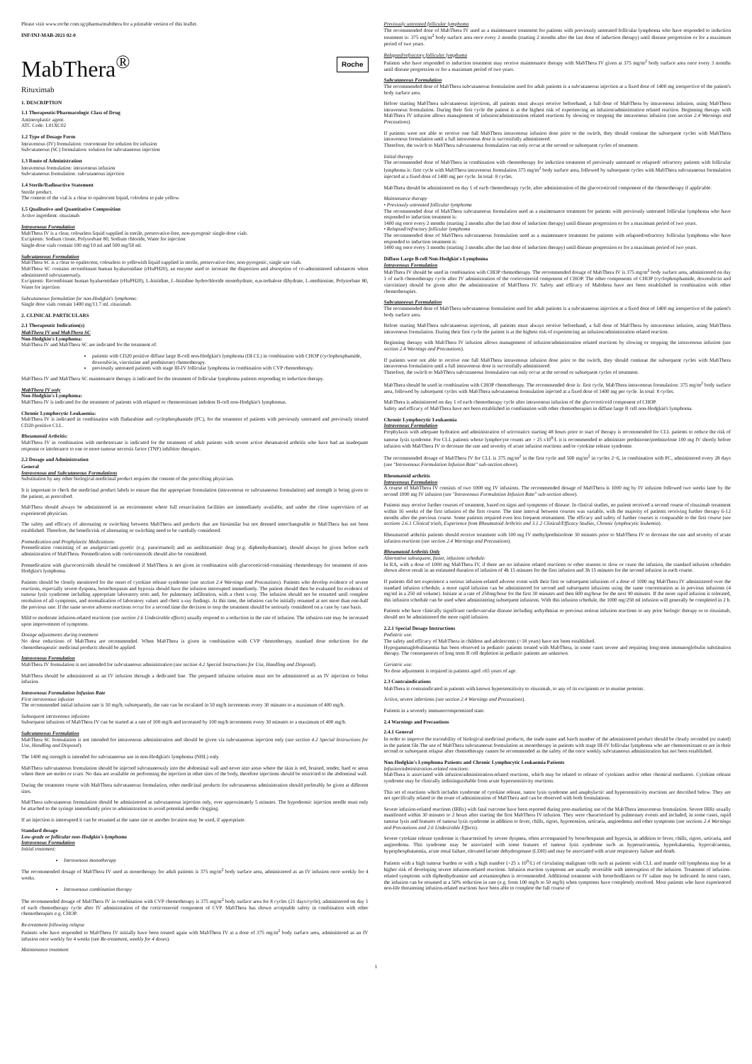Please visit www.roche.com.sg/pharma/mabthera for a printable version of this leaflet.
INF/INJ-MAB-2021 02-0
MabThera<sup>®</sup>
Roche
Rituximab
1. DESCRIPTION
1.1 Therapeutic/Pharmacologic Class of Drug
Antineoplastic agent.
ATC Code: L01XC02
1.2 Type of Dosage Form
Intravenous (IV) formulation: concentrate for solution for infusion
Subcutaneous (SC) formulation: solution for subcutaneous injection
1.3 Route of Administration
Intravenous formulation: intravenous infusion
Subcutaneous formulation: subcutaneous injection
1.4 Sterile/Radioactive Statement
Sterile product.
The content of the vial is a clear to opalescent liquid, colorless to pale yellow.
1.5 Qualitative and Quantitative Composition
Active ingredient: rituximab.
Intravenous Formulation
MabThera IV is a clear, colourless liquid supplied in sterile, preservative-free, non-pyrogenic single-dose vials.
Excipients: Sodium citrate, Polysorbate 80, Sodium chloride, Water for injection
Single-dose vials contain 100 mg/10 ml and 500 mg/50 ml.
Subcutaneous Formulation
MabThera SC is a clear to opalescent, colourless to yellowish liquid supplied in sterile, preservative-free, non-pyrogenic, single use vials.
MabThera SC contains recombinant human hyaluronidase (rHuPH20), an enzyme used to increase the dispersion and absorption of co-administered substances when administered subcutaneously.
Excipients: Recombinant human hyaluronidase (rHuPH20), L-histidine, L-histidine hydrochloride monohydrate, α,α-trehalose dihydrate, L-methionine, Polysorbate 80, Water for injection
Subcutaneous formulation for non-Hodgkin's lymphoma:
Single dose vials contain 1400 mg/11.7 ml. rituximab.
2. CLINICAL PARTICULARS
2.1 Therapeutic Indication(s)
MabThera IV and MabThera SC
Non-Hodgkin's Lymphoma:
MabThera IV and MabThera SC are indicated for the treatment of:
patients with CD20 positive diffuse large B-cell non-Hodgkin's lymphoma (DLCL) in combination with CHOP (cyclophosphamide, doxorubicin, vincristine and prednisone) chemotherapy.
previously untreated patients with stage III-IV follicular lymphoma in combination with CVP chemotherapy.
MabThera IV and MabThera SC maintenance therapy is indicated for the treatment of follicular lymphoma patients responding to induction therapy.
MabThera IV only
Non-Hodgkin's Lymphoma:
MabThera IV is indicated for the treatment of patients with relapsed or chemoresistant indolent B-cell non-Hodgkin's lymphomas.
Chronic Lymphocytic Leukaemia:
MabThera IV is indicated in combination with fludarabine and cyclophosphamide (FC), for the treatment of patients with previously untreated and previously treated CD20-positive CLL.
Rheumatoid Arthritis:
MabThera IV in combination with methotrexate is indicated for the treatment of adult patients with severe active rheumatoid arthritis who have had an inadequate response or intolerance to one or more tumour necrosis factor (TNF) inhibitor therapies.
2.2 Dosage and Administration
General
Intravenous and Subcutaneous Formulations
Substitution by any other biological medicinal product requires the consent of the prescribing physician.
It is important to check the medicinal product labels to ensure that the appropriate formulation (intravenous or subcutaneous formulation) and strength is being given to the patient, as prescribed.
MabThera should always be administered in an environment where full resuscitation facilities are immediately available, and under the close supervision of an experienced physician.
The safety and efficacy of alternating or switching between MabThera and products that are biosimilar but not deemed interchangeable to MabThera has not been established. Therefore, the benefit/risk of alternating or switching need to be carefully considered.
Premedication and Prophylactic Medications:
Premedication consisting of an analgesic/anti-pyretic (e.g. paracetamol) and an antihistaminic drug (e.g. diphenhydramine), should always be given before each administration of MabThera. Premedication with corticosteroids should also be considered.
Premedication with glucocorticoids should be considered if MabThera is not given in combination with glucocorticoid-containing chemotherapy for treatment of non-Hodgkin's lymphoma.
Patients should be closely monitored for the onset of cytokine release syndrome (see section 2.4 Warnings and Precautions). Patients who develop evidence of severe reactions, especially severe dyspnea, bronchospasm and hypoxia should have the infusion interrupted immediately. The patient should then be evaluated for evidence of tumour lysis syndrome including appropriate laboratory tests and, for pulmonary infiltration, with a chest x-ray. The infusion should not be restarted until complete resolution of all symptoms, and normalisation of laboratory values and chest x-ray findings. At this time, the infusion can be initially resumed at not more than one-half the previous rate. If the same severe adverse reactions occur for a second time the decision to stop the treatment should be seriously considered on a case by case basis.
Mild or moderate infusion-related reactions (see section 2.6 Undesirable effects) usually respond to a reduction in the rate of infusion. The infusion rate may be increased upon improvement of symptoms.
Dosage adjustments during treatment
No dose reductions of MabThera are recommended. When MabThera is given in combination with CVP chemotherapy, standard dose reductions for the chemotherapeutic medicinal products should be applied.
Intravenous Formulation
MabThera IV formulation is not intended for subcutaneous administration (see section 4.2 Special Instructions for Use, Handling and Disposal).
MabThera should be administered as an IV infusion through a dedicated line. The prepared infusion solution must not be administered as an IV injection or bolus infusion.
Intravenous Formulation Infusion Rate
First intravenous infusion
The recommended initial infusion rate is 50 mg/h; subsequently, the rate can be escalated in 50 mg/h increments every 30 minutes to a maximum of 400 mg/h.
Subsequent intravenous infusions
Subsequent infusions of MabThera IV can be started at a rate of 100 mg/h and increased by 100 mg/h increments every 30 minutes to a maximum of 400 mg/h.
Subcutaneous Formulation
MabThera SC formulation is not intended for intravenous administration and should be given via subcutaneous injection only (see section 4.2 Special Instructions for Use, Handling and Disposal).
The 1400 mg strength is intended for subcutaneous use in non-Hodgkin's lymphoma (NHL) only.
MabThera subcutaneous formulation should be injected subcutaneously into the abdominal wall and never into areas where the skin is red, bruised, tender, hard or areas where there are moles or scars. No data are available on performing the injection in other sites of the body, therefore injections should be restricted to the abdominal wall.
During the treatment course with MabThera subcutaneous formulation, other medicinal products for subcutaneous administration should preferably be given at different sites.
MabThera subcutaneous formulation should be administered as subcutaneous injection only, over approximately 5 minutes. The hypodermic injection needle must only be attached to the syringe immediately prior to administration to avoid potential needle clogging.
If an injection is interrupted it can be resumed at the same site or another location may be used, if appropriate.
Standard dosage
Low-grade or follicular non-Hodgkin's lymphoma
Intravenous Formulation
Initial treatment:
Intravenous monotherapy
The recommended dosage of MabThera IV used as monotherapy for adult patients is 375 mg/m<sup>2</sup> body surface area, administered as an IV infusion once weekly for 4 weeks.
Intravenous combination therapy
The recommended dosage of MabThera IV in combination with CVP chemotherapy is 375 mg/m<sup>2</sup> body surface area for 8 cycles (21 days/cycle), administered on day 1 of each chemotherapy cycle after IV administration of the corticosteroid component of CVP. MabThera has shown acceptable safety in combination with other chemotherapies e.g. CHOP.
Re-treatment following relapse
Patients who have responded to MabThera IV initially have been treated again with MabThera IV at a dose of 375 mg/m<sup>2</sup> body surface area, administered as an IV infusion once weekly for 4 weeks (see Re-treatment, weekly for 4 doses).
Maintenance treatment
Previously untreated follicular lymphoma
The recommended dose of MabThera IV used as a maintenance treatment for patients with previously untreated follicular lymphoma who have responded to induction treatment is: 375 mg/m<sup>2</sup> body surface area once every 2 months (starting 2 months after the last dose of induction therapy) until disease progression or for a maximum period of two years.
Relapsed/refractory follicular lymphoma
Patients who have responded to induction treatment may receive maintenance therapy with MabThera IV given at 375 mg/m<sup>2</sup> body surface area once every 3 months until disease progression or for a maximum period of two years.
Subcutaneous Formulation
The recommended dose of MabThera subcutaneous formulation used for adult patients is a subcutaneous injection at a fixed dose of 1400 mg irrespective of the patient's body surface area.
Before starting MabThera subcutaneous injections, all patients must always receive beforehand, a full dose of MabThera by intravenous infusion, using MabThera intravenous formulation. During their first cycle the patient is at the highest risk of experiencing an infusion/administration related reaction. Beginning therapy with MabThera IV infusion allows management of infusion/administration related reactions by slowing or stopping the intravenous infusion (see section 2.4 Warnings and Precautions).
If patients were not able to receive one full MabThera intravenous infusion dose prior to the switch, they should continue the subsequent cycles with MabThera intravenous formulation until a full intravenous dose is successfully administered.
Therefore, the switch to MabThera subcutaneous formulation can only occur at the second or subsequent cycles of treatment.
Initial therapy
The recommended dose of MabThera in combination with chemotherapy for induction treatment of previously untreated or relapsed/ refractory patients with follicular lymphoma is: first cycle with MabThera intravenous formulation 375 mg/m<sup>2</sup> body surface area, followed by subsequent cycles with MabThera subcutaneous formulation injected at a fixed dose of 1400 mg per cycle. In total: 8 cycles.
MabThera should be administered on day 1 of each chemotherapy cycle, after administration of the glucocorticoid component of the chemotherapy if applicable.
Maintenance therapy
• Previously untreated follicular lymphoma
The recommended dose of MabThera subcutaneous formulation used as a maintenance treatment for patients with previously untreated follicular lymphoma who have responded to induction treatment is:
1400 mg once every 2 months (starting 2 months after the last dose of induction therapy) until disease progression or for a maximum period of two years.
• Relapsed/refractory follicular lymphoma
The recommended dose of MabThera subcutaneous formulation used as a maintenance treatment for patients with relapsed/refractory follicular lymphoma who have responded to induction treatment is:
1400 mg once every 3 months (starting 3 months after the last dose of induction therapy) until disease progression or for a maximum period of two years.
Diffuse Large B-cell Non-Hodgkin's Lymphoma
Intravenous Formulation
MabThera IV should be used in combination with CHOP chemotherapy. The recommended dosage of MabThera IV is 375 mg/m<sup>2</sup> body surface area, administered on day 1 of each chemotherapy cycle after IV administration of the corticosteroid component of CHOP. The other components of CHOP (cyclophosphamide, doxorubicin and vincristine) should be given after the administration of MabThera IV. Safety and efficacy of Mabthera have not been established in combination with other chemotherapies.
Subcutaneous Formulation
The recommended dose of MabThera subcutaneous formulation used for adult patients is a subcutaneous injection at a fixed dose of 1400 mg irrespective of the patient's body surface area.
Before starting MabThera subcutaneous injections, all patients must always receive beforehand, a full dose of MabThera by intravenous infusion, using MabThera intravenous formulation. During their first cycle the patient is at the highest risk of experiencing an infusion/administration related reaction.
Beginning therapy with MabThera IV infusion allows management of infusion/administration related reactions by slowing or stopping the intravenous infusion (see section 2.4 Warnings and Precautions).
If patients were not able to receive one full MabThera intravenous infusion dose prior to the switch, they should continue the subsequent cycles with MabThera intravenous formulation until a full intravenous dose is successfully administered.
Therefore, the switch to MabThera subcutaneous formulation can only occur at the second or subsequent cycles of treatment.
MabThera should be used in combination with CHOP chemotherapy. The recommended dose is: first cycle, MabThera intravenous formulation: 375 mg/m<sup>2</sup> body surface area, followed by subsequent cycles with MabThera subcutaneous formulation injected at a fixed dose of 1400 mg per cycle. In total: 8 cycles.
MabThera is administered on day 1 of each chemotherapy cycle after intravenous infusion of the glucocorticoid component of CHOP.
Safety and efficacy of MabThera have not been established in combination with other chemotherapies in diffuse large B cell non-Hodgkin's lymphoma.
Chronic Lymphocytic Leukaemia
Intravenous Formulation
Prophylaxis with adequate hydration and administration of uricostatics starting 48 hours prior to start of therapy is recommended for CLL patients to reduce the risk of tumour lysis syndrome. For CLL patients whose lymphocyte counts are > 25 x10<sup>9</sup>/L it is recommended to administer prednisone/prednisolone 100 mg IV shortly before infusion with MabThera IV to decrease the rate and severity of acute infusion reactions and/or cytokine release syndrome.
The recommended dosage of MabThera IV for CLL is 375 mg/m<sup>2</sup> in the first cycle and 500 mg/m<sup>2</sup> in cycles 2−6, in combination with FC, administered every 28 days (see "Intravenous Formulation Infusion Rate" sub-section above).
Rheumatoid arthritis
Intravenous Formulation
A course of MabThera IV consists of two 1000 mg IV infusions. The recommended dosage of MabThera is 1000 mg by IV infusion followed two weeks later by the second 1000 mg IV infusion (see "Intravenous Formulation Infusion Rate" sub-section above).
Patients may receive further courses of treatment, based on signs and symptoms of disease. In clinical studies, no patient received a second course of rituximab treatment within 16 weeks of the first infusion of the first course. The time interval between courses was variable, with the majority of patients receiving further therapy 6-12 months after the previous course. Some patients required even less frequent retreatment. The efficacy and safety of further courses is comparable to the first course (see sections 2.6.1 Clinical trials, Experience from Rheumatoid Arthritis and 3.1.2 Clinical/Efficacy Studies, Chronic lymphocytic leukemia).
Rheumatoid arthritis patients should receive treatment with 100 mg IV methylprednisolone 30 minutes prior to MabThera IV to decrease the rate and severity of acute infusion reactions (see section 2.4 Warnings and Precautions).
Rheumatoid Arthritis Only
Alternative subsequent, faster, infusions schedule:
In RA, with a dose of 1000 mg MabThera IV, if there are no infusion related reactions or other reasons to slow or cease the infusion, the standard infusion schedules shown above result in an estimated duration of infusion of 4h 15 minutes for the first infusion and 3h 15 minutes for the second infusion in each course.
If patients did not experience a serious infusion-related adverse event with their first or subsequent infusions of a dose of 1000 mg MabThera IV administered over the standard infusion schedule, a more rapid infusion can be administered for second and subsequent infusions using the same concentration as in previous infusions (4 mg/ml in a 250 ml volume). Initiate at a rate of 250mg/hour for the first 30 minutes and then 600 mg/hour for the next 90 minutes. If the more rapid infusion is tolerated, this infusion schedule can be used when administering subsequent infusions. With this infusion schedule, the 1000 mg/250 ml infusion will generally be completed in 2 h.
Patients who have clinically significant cardiovascular disease including arrhythmias or previous serious infusion reactions to any prior biologic therapy or to rituximab, should not be administered the more rapid infusion.
2.2.1 Special Dosage Instructions
Pediatric use:
The safety and efficacy of MabThera in children and adolescents (<18 years) have not been established.
Hypogammaglobulinaemia has been observed in pediatric patients treated with MabThera, in some cases severe and requiring long-term immunoglobulin substitution therapy. The consequences of long term B cell depletion in pediatric patients are unknown.
Geriatric use:
No dose adjustment is required in patients aged ≥65 years of age.
2.3 Contraindications
MabThera is contraindicated in patients with known hypersensitivity to rituximab, to any of its excipients or to murine proteins.
Active, severe infections (see section 2.4 Warnings and Precautions).
Patients in a severely immunocompromised state.
2.4 Warnings and Precautions
2.4.1 General
In order to improve the traceability of biological medicinal products, the trade name and batch number of the administered product should be clearly recorded (or stated) in the patient file.The use of MabThera subcutaneous formulation as monotherapy in patients with stage III-IV follicular lymphoma who are chemoresistant or are in their second or subsequent relapse after chemotherapy cannot be recommended as the safety of the once weekly subcutaneous administration has not been established.
Non-Hodgkin's Lymphoma Patients and Chronic Lymphocytic Leukaemia Patients
Infusion/administration-related reactions:
MabThera is associated with infusion/administration-related reactions, which may be related to release of cytokines and/or other chemical mediators. Cytokine release syndrome may be clinically indistinguishable from acute hypersensitivity reactions.
This set of reactions which includes syndrome of cytokine release, tumor lysis syndrome and anaphylactic and hypersensitivity reactions are described below. They are not specifically related to the route of administration of MabThera and can be observed with both formulations.
Severe infusion-related reactions (IRRs) with fatal outcome have been reported during post-marketing use of the MabThera intravenous formulation. Severe IRRs usually manifested within 30 minutes to 2 hours after starting the first MabThera IV infusion. They were characterized by pulmonary events and included, in some cases, rapid tumour lysis and features of tumour lysis syndrome in addition to fever, chills, rigors, hypotension, urticaria, angioedema and other symptoms (see sections 2.4 Warnings and Precautions and 2.6 Undesirable Effects).
Severe cytokine release syndrome is characterised by severe dyspnea, often accompanied by bronchospasm and hypoxia, in addition to fever, chills, rigors, urticaria, and angioedema. This syndrome may be associated with some features of tumour lysis syndrome such as hyperuricaemia, hyperkalaemia, hypocalcaemia, hyperphosphataemia, acute renal failure, elevated lactate dehydrogenase (LDH) and may be associated with acute respiratory failure and death.
Patients with a high tumour burden or with a high number (>25 x 10<sup>9</sup>/L) of circulating malignant cells such as patients with CLL and mantle cell lymphoma may be at higher risk of developing severe infusion-related reactions. Infusion reaction symptoms are usually reversible with interruption of the infusion. Treatment of infusion-related symptoms with diphenhydramine and acetaminophen is recommended. Additional treatment with bronchodilators or IV saline may be indicated. In most cases, the infusion can be resumed at a 50% reduction in rate (e.g. from 100 mg/h to 50 mg/h) when symptoms have completely resolved. Most patients who have experienced non-life threatening infusion-related reactions have been able to complete the full course of
1